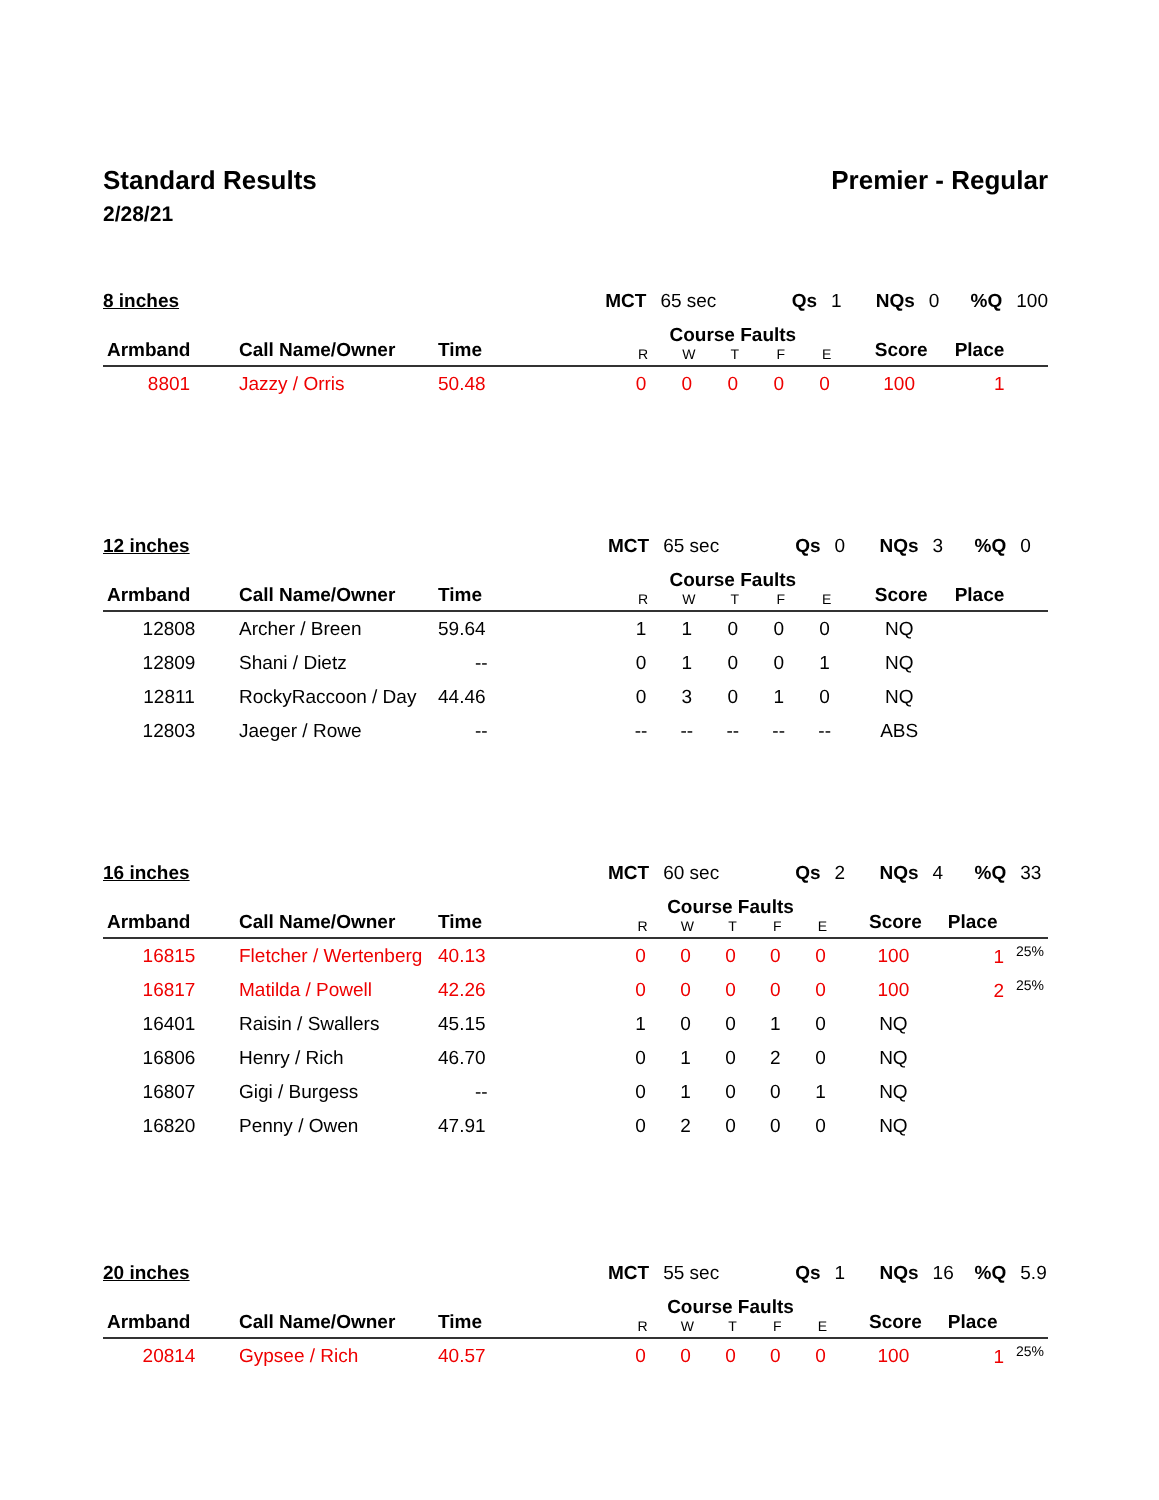Standard Results Premier - Regular
2/28/21
8 inches MCT 65 sec Qs 1 NQs 0%Q 100
| Armband | Call Name/Owner | Time | Course Faults | | | | | Score | Place |
| --- | --- | --- | --- | --- | --- | --- | --- | --- | --- |
| | | | R | W | T | F | E | | |
| 8801 | Jazzy / Orris | 50.48 | 0 | 0 | 0 | 0 | 0 | 100 | 1 |
12 inches MCT 65 sec Qs 0 NQs 3%Q 0
| Armband | Call Name/Owner | Time | Course Faults | | | | | Score | Place |
| --- | --- | --- | --- | --- | --- | --- | --- | --- | --- |
| | | | R | W | T | F | E | | |
| 12808 | Archer / Breen | 59.64 | 1 | 1 | 0 | 0 | 0 | NQ | |
| 12809 | Shani / Dietz | -- | 0 | 1 | 0 | 0 | 1 | NQ | |
| 12811 | RockyRaccoon / Day | 44.46 | 0 | 3 | 0 | 1 | 0 | NQ | |
| 12803 | Jaeger / Rowe | -- | -- | -- | -- | -- | -- | ABS | |
16 inches MCT 60 sec Qs 2 NQs 4%Q 33
| Armband | Call Name/Owner | Time | Course Faults | | | | | Score | Place |
| --- | --- | --- | --- | --- | --- | --- | --- | --- | --- |
| | | | R | W | T | F | E | | |
| 16815 | Fletcher / Wertenberg | 40.13 | 0 | 0 | 0 | 0 | 0 | 100 | 1<sup>25%</sup> |
| 16817 | Matilda / Powell | 42.26 | 0 | 0 | 0 | 0 | 0 | 100 | 2<sup>25%</sup> |
| 16401 | Raisin / Swallers | 45.15 | 1 | 0 | 0 | 1 | 0 | NQ | |
| 16806 | Henry / Rich | 46.70 | 0 | 1 | 0 | 2 | 0 | NQ | |
| 16807 | Gigi / Burgess | -- | 0 | 1 | 0 | 0 | 1 | NQ | |
| 16820 | Penny / Owen | 47.91 | 0 | 2 | 0 | 0 | 0 | NQ | |
20 inches MCT 55 sec Qs 1 NQs 16%Q 5.9
| Armband | Call Name/Owner | Time | Course Faults | | | | | Score | Place |
| --- | --- | --- | --- | --- | --- | --- | --- | --- | --- |
| | | | R | W | T | F | E | | |
| 20814 | Gypsee / Rich | 40.57 | 0 | 0 | 0 | 0 | 0 | 100 | 1<sup>25%</sup> |